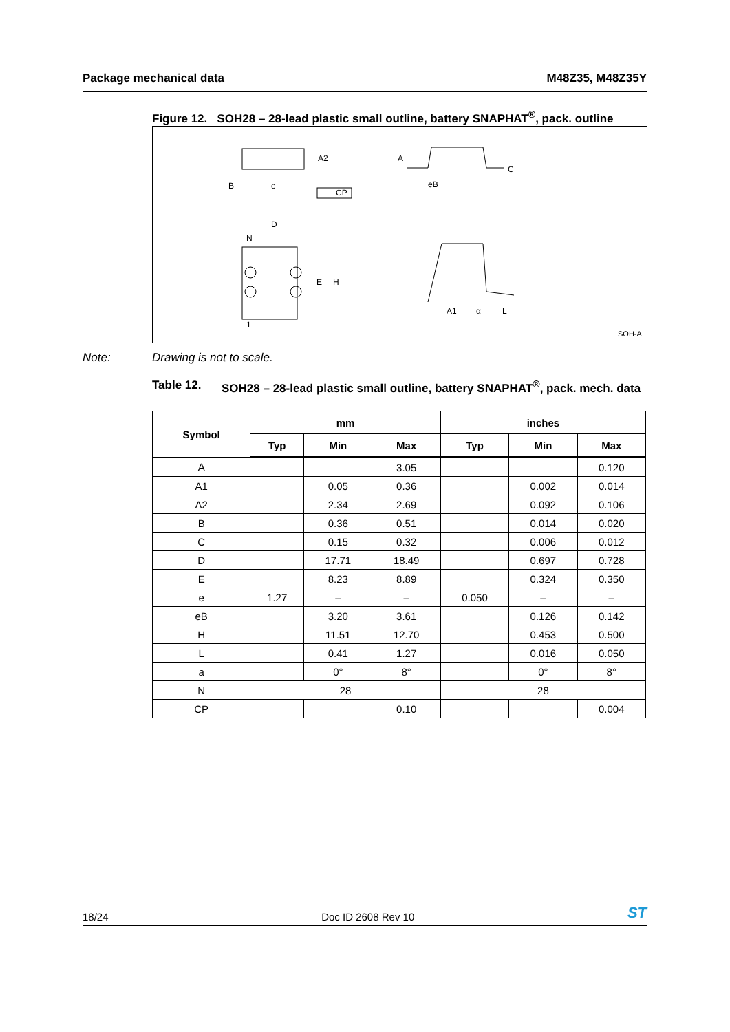Package mechanical data M48Z35, M48Z35Y
Figure 12. SOH28 – 28-lead plastic small outline, battery SNAPHAT<sup>®</sup>, pack. outline
A2
B
e
CP
A
C
eB
D
N
E
H
1
A1
α
L
SOH-A
Note: Drawing is not to scale.
Table 12. SOH28 – 28-lead plastic small outline, battery SNAPHAT<sup>®</sup>, pack. mech. data
| Symbol | mm | | | inches | | |
| --- | --- | --- | --- | --- | --- | --- |
| | Typ | Min | Max | Typ | Min | Max |
| A | | | 3.05 | | | 0.120 |
| A1 | | 0.05 | 0.36 | | 0.002 | 0.014 |
| A2 | | 2.34 | 2.69 | | 0.092 | 0.106 |
| B | | 0.36 | 0.51 | | 0.014 | 0.020 |
| C | | 0.15 | 0.32 | | 0.006 | 0.012 |
| D | | 17.71 | 18.49 | | 0.697 | 0.728 |
| E | | 8.23 | 8.89 | | 0.324 | 0.350 |
| e | 1.27 | – | – | 0.050 | – | – |
| eB | | 3.20 | 3.61 | | 0.126 | 0.142 |
| H | | 11.51 | 12.70 | | 0.453 | 0.500 |
| L | | 0.41 | 1.27 | | 0.016 | 0.050 |
| a | | 0° | 8° | | 0° | 8° |
| N | 28 | | | 28 | | |
| CP | | | 0.10 | | | 0.004 |
18/24 Doc ID 2608 Rev 10 ST